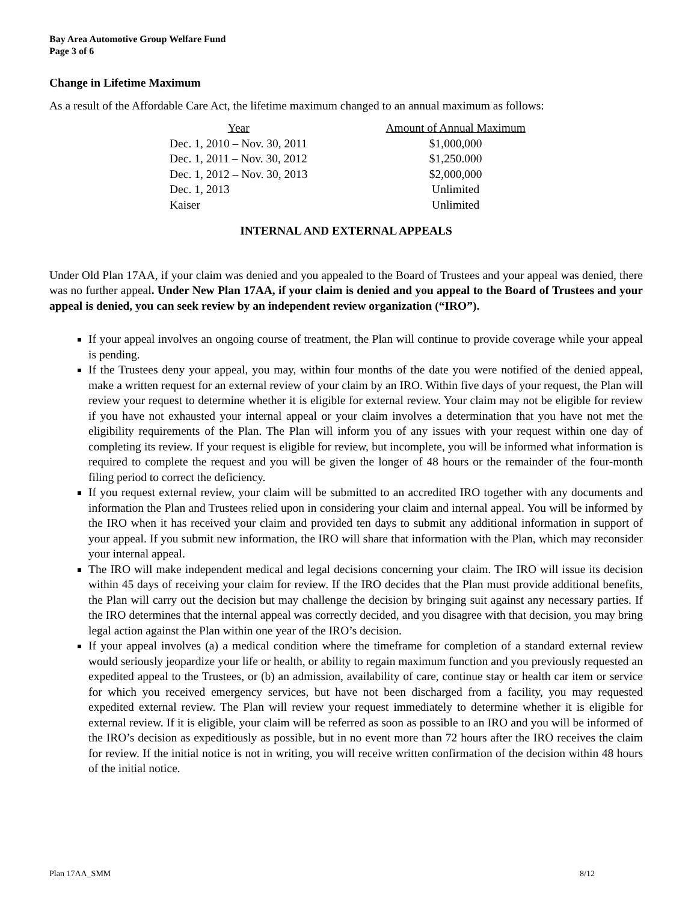Bay Area Automotive Group Welfare Fund
Page 3 of 6
Change in Lifetime Maximum
As a result of the Affordable Care Act, the lifetime maximum changed to an annual maximum as follows:
| Year | Amount of Annual Maximum |
| --- | --- |
| Dec. 1, 2010 – Nov. 30, 2011 | $1,000,000 |
| Dec. 1, 2011 – Nov. 30, 2012 | $1,250.000 |
| Dec. 1, 2012 – Nov. 30, 2013 | $2,000,000 |
| Dec. 1, 2013 | Unlimited |
| Kaiser | Unlimited |
INTERNAL AND EXTERNAL APPEALS
Under Old Plan 17AA, if your claim was denied and you appealed to the Board of Trustees and your appeal was denied, there was no further appeal. Under New Plan 17AA, if your claim is denied and you appeal to the Board of Trustees and your appeal is denied, you can seek review by an independent review organization (“IRO”).
If your appeal involves an ongoing course of treatment, the Plan will continue to provide coverage while your appeal is pending.
If the Trustees deny your appeal, you may, within four months of the date you were notified of the denied appeal, make a written request for an external review of your claim by an IRO. Within five days of your request, the Plan will review your request to determine whether it is eligible for external review. Your claim may not be eligible for review if you have not exhausted your internal appeal or your claim involves a determination that you have not met the eligibility requirements of the Plan. The Plan will inform you of any issues with your request within one day of completing its review. If your request is eligible for review, but incomplete, you will be informed what information is required to complete the request and you will be given the longer of 48 hours or the remainder of the four-month filing period to correct the deficiency.
If you request external review, your claim will be submitted to an accredited IRO together with any documents and information the Plan and Trustees relied upon in considering your claim and internal appeal. You will be informed by the IRO when it has received your claim and provided ten days to submit any additional information in support of your appeal. If you submit new information, the IRO will share that information with the Plan, which may reconsider your internal appeal.
The IRO will make independent medical and legal decisions concerning your claim. The IRO will issue its decision within 45 days of receiving your claim for review. If the IRO decides that the Plan must provide additional benefits, the Plan will carry out the decision but may challenge the decision by bringing suit against any necessary parties. If the IRO determines that the internal appeal was correctly decided, and you disagree with that decision, you may bring legal action against the Plan within one year of the IRO’s decision.
If your appeal involves (a) a medical condition where the timeframe for completion of a standard external review would seriously jeopardize your life or health, or ability to regain maximum function and you previously requested an expedited appeal to the Trustees, or (b) an admission, availability of care, continue stay or health car item or service for which you received emergency services, but have not been discharged from a facility, you may requested expedited external review. The Plan will review your request immediately to determine whether it is eligible for external review. If it is eligible, your claim will be referred as soon as possible to an IRO and you will be informed of the IRO’s decision as expeditiously as possible, but in no event more than 72 hours after the IRO receives the claim for review. If the initial notice is not in writing, you will receive written confirmation of the decision within 48 hours of the initial notice.
Plan 17AA_SMM 8/12